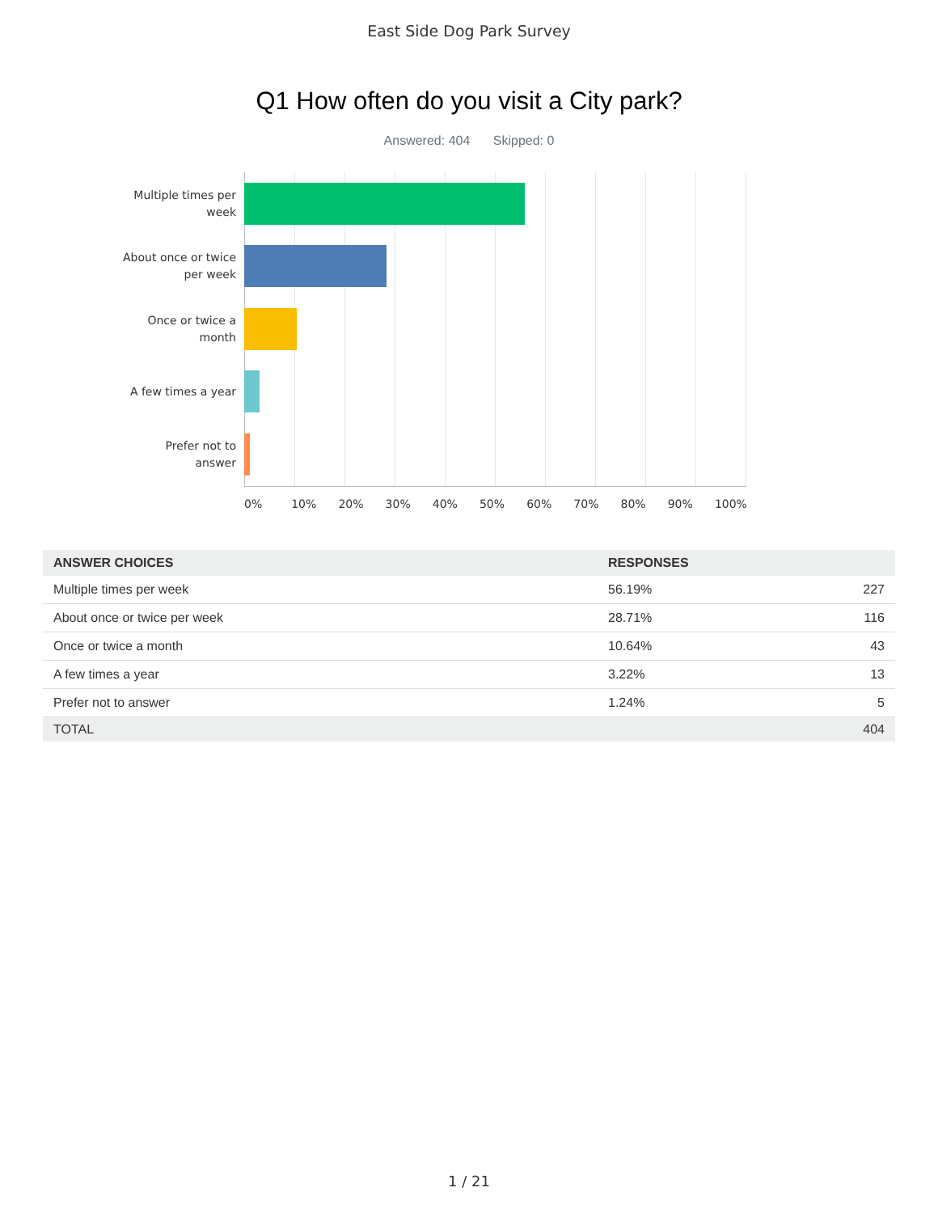East Side Dog Park Survey
Q1 How often do you visit a City park?
Answered: 404 Skipped: 0
Multiple times per week
About once or twice per week
Once or twice a month
A few times a year
Prefer not to answer
0% 10% 20% 30% 40% 50% 60% 70% 80% 90% 100%
| ANSWER CHOICES | RESPONSES | |
| --- | --- | --- |
| Multiple times per week | 56.19% | 227 |
| About once or twice per week | 28.71% | 116 |
| Once or twice a month | 10.64% | 43 |
| A few times a year | 3.22% | 13 |
| Prefer not to answer | 1.24% | 5 |
| TOTAL | | 404 |
1 / 21